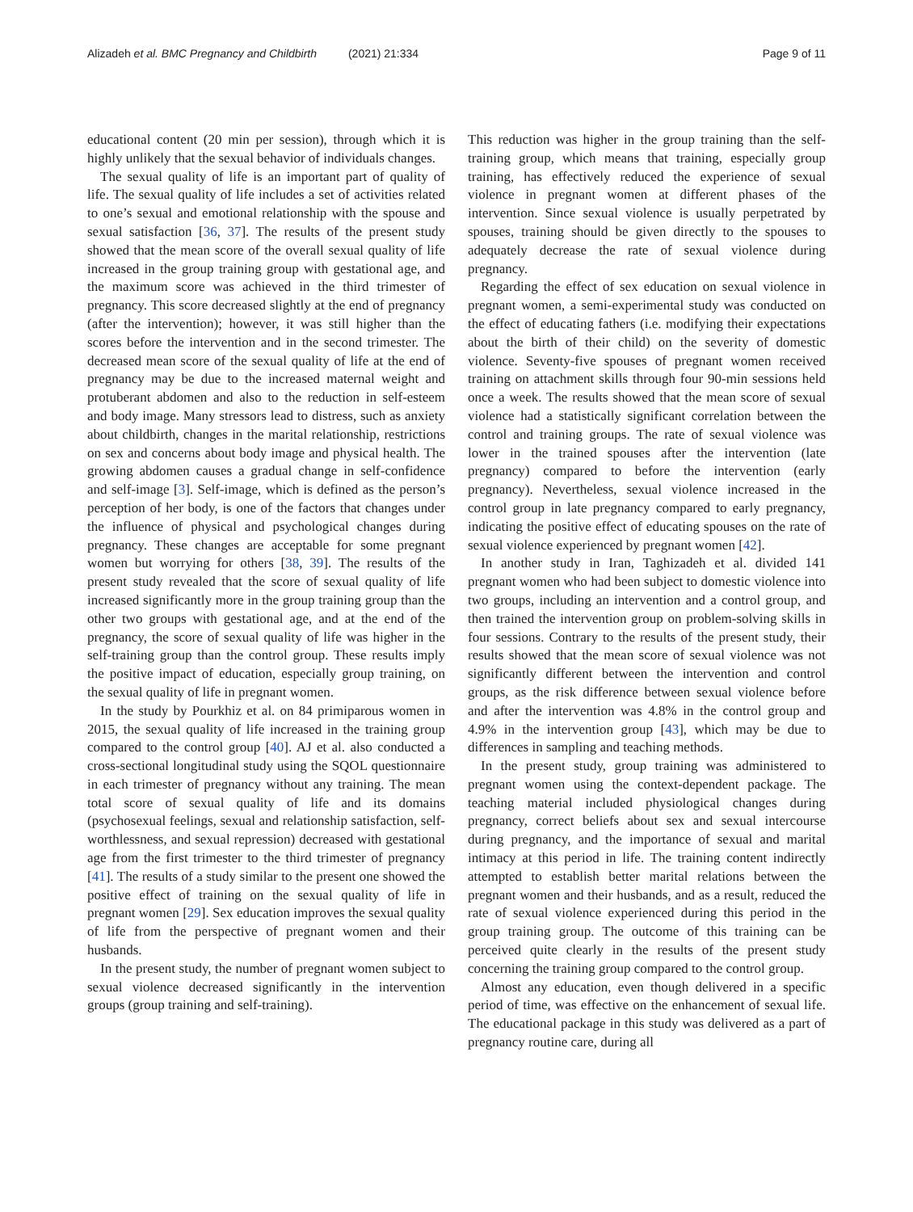Alizadeh et al. BMC Pregnancy and Childbirth (2021) 21:334 Page 9 of 11
educational content (20 min per session), through which it is highly unlikely that the sexual behavior of individuals changes.
The sexual quality of life is an important part of quality of life. The sexual quality of life includes a set of activities related to one’s sexual and emotional relationship with the spouse and sexual satisfaction [36, 37]. The results of the present study showed that the mean score of the overall sexual quality of life increased in the group training group with gestational age, and the maximum score was achieved in the third trimester of pregnancy. This score decreased slightly at the end of pregnancy (after the intervention); however, it was still higher than the scores before the intervention and in the second trimester. The decreased mean score of the sexual quality of life at the end of pregnancy may be due to the increased maternal weight and protuberant abdomen and also to the reduction in self-esteem and body image. Many stressors lead to distress, such as anxiety about childbirth, changes in the marital relationship, restrictions on sex and concerns about body image and physical health. The growing abdomen causes a gradual change in self-confidence and self-image [3]. Self-image, which is defined as the person’s perception of her body, is one of the factors that changes under the influence of physical and psychological changes during pregnancy. These changes are acceptable for some pregnant women but worrying for others [38, 39]. The results of the present study revealed that the score of sexual quality of life increased significantly more in the group training group than the other two groups with gestational age, and at the end of the pregnancy, the score of sexual quality of life was higher in the self-training group than the control group. These results imply the positive impact of education, especially group training, on the sexual quality of life in pregnant women.
In the study by Pourkhiz et al. on 84 primiparous women in 2015, the sexual quality of life increased in the training group compared to the control group [40]. AJ et al. also conducted a cross-sectional longitudinal study using the SQOL questionnaire in each trimester of pregnancy without any training. The mean total score of sexual quality of life and its domains (psychosexual feelings, sexual and relationship satisfaction, self-worthlessness, and sexual repression) decreased with gestational age from the first trimester to the third trimester of pregnancy [41]. The results of a study similar to the present one showed the positive effect of training on the sexual quality of life in pregnant women [29]. Sex education improves the sexual quality of life from the perspective of pregnant women and their husbands.
In the present study, the number of pregnant women subject to sexual violence decreased significantly in the intervention groups (group training and self-training).
This reduction was higher in the group training than the self-training group, which means that training, especially group training, has effectively reduced the experience of sexual violence in pregnant women at different phases of the intervention. Since sexual violence is usually perpetrated by spouses, training should be given directly to the spouses to adequately decrease the rate of sexual violence during pregnancy.
Regarding the effect of sex education on sexual violence in pregnant women, a semi-experimental study was conducted on the effect of educating fathers (i.e. modifying their expectations about the birth of their child) on the severity of domestic violence. Seventy-five spouses of pregnant women received training on attachment skills through four 90-min sessions held once a week. The results showed that the mean score of sexual violence had a statistically significant correlation between the control and training groups. The rate of sexual violence was lower in the trained spouses after the intervention (late pregnancy) compared to before the intervention (early pregnancy). Nevertheless, sexual violence increased in the control group in late pregnancy compared to early pregnancy, indicating the positive effect of educating spouses on the rate of sexual violence experienced by pregnant women [42].
In another study in Iran, Taghizadeh et al. divided 141 pregnant women who had been subject to domestic violence into two groups, including an intervention and a control group, and then trained the intervention group on problem-solving skills in four sessions. Contrary to the results of the present study, their results showed that the mean score of sexual violence was not significantly different between the intervention and control groups, as the risk difference between sexual violence before and after the intervention was 4.8% in the control group and 4.9% in the intervention group [43], which may be due to differences in sampling and teaching methods.
In the present study, group training was administered to pregnant women using the context-dependent package. The teaching material included physiological changes during pregnancy, correct beliefs about sex and sexual intercourse during pregnancy, and the importance of sexual and marital intimacy at this period in life. The training content indirectly attempted to establish better marital relations between the pregnant women and their husbands, and as a result, reduced the rate of sexual violence experienced during this period in the group training group. The outcome of this training can be perceived quite clearly in the results of the present study concerning the training group compared to the control group.
Almost any education, even though delivered in a specific period of time, was effective on the enhancement of sexual life. The educational package in this study was delivered as a part of pregnancy routine care, during all